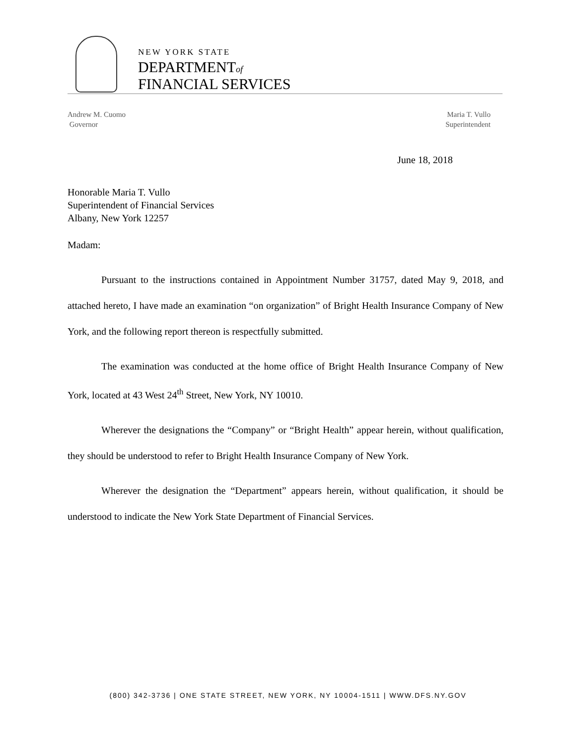NEW YORK STATE
DEPARTMENTof
FINANCIAL SERVICES
Andrew M. Cuomo
Governor
Maria T. Vullo
Superintendent
June 18, 2018
Honorable Maria T. Vullo
Superintendent of Financial Services
Albany, New York 12257
Madam:
Pursuant to the instructions contained in Appointment Number 31757, dated May 9, 2018, and attached hereto, I have made an examination “on organization” of Bright Health Insurance Company of New York, and the following report thereon is respectfully submitted.
The examination was conducted at the home office of Bright Health Insurance Company of New York, located at 43 West 24<sup>th</sup> Street, New York, NY 10010.
Wherever the designations the “Company” or “Bright Health” appear herein, without qualification, they should be understood to refer to Bright Health Insurance Company of New York.
Wherever the designation the “Department” appears herein, without qualification, it should be understood to indicate the New York State Department of Financial Services.
(800) 342-3736 | ONE STATE STREET, NEW YORK, NY 10004-1511 | WWW.DFS.NY.GOV